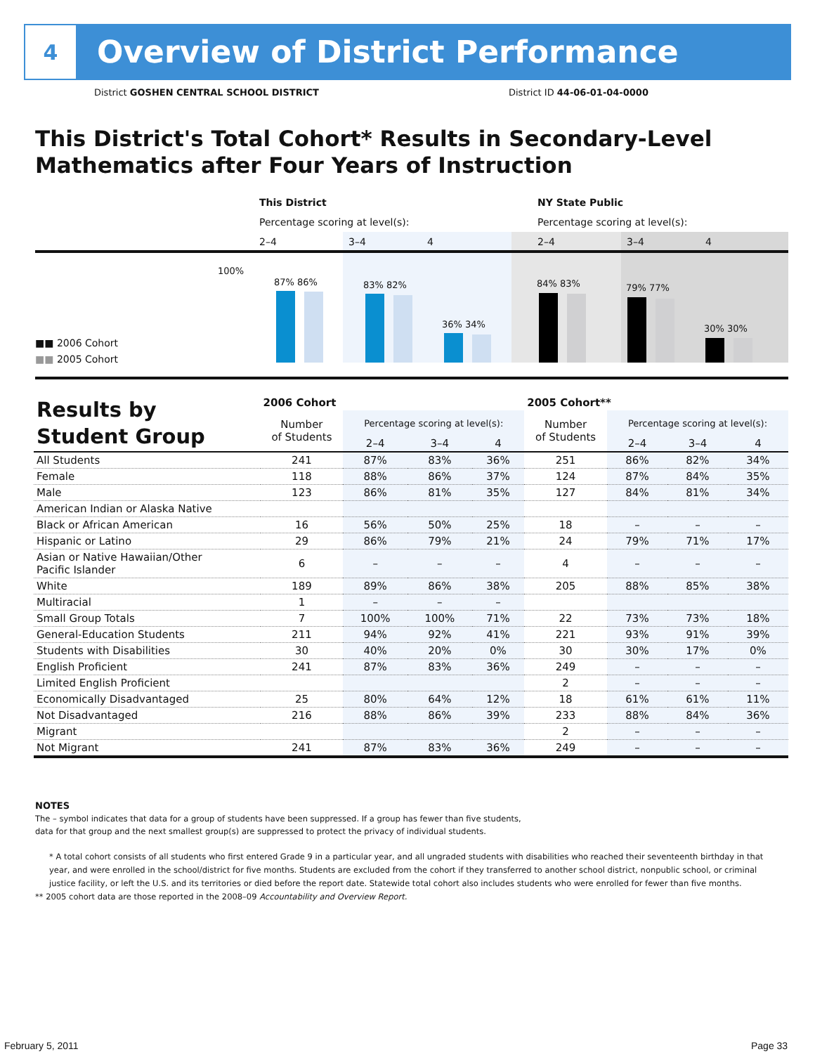4
Overview of District Performance
District GOSHEN CENTRAL SCHOOL DISTRICT
District ID 44-06-01-04-0000
This District's Total Cohort* Results in Secondary-Level
Mathematics after Four Years of Instruction
This District
Percentage scoring at level(s):
2–4 3–4 4
NY State Public
Percentage scoring at level(s):
2–4 3–4 4
100%
87% 86% 83% 82%
36% 34%
84% 83% 79% 77%
30% 30%
■■ 2006 Cohort
■■ 2005 Cohort
| Results by Student Group | 2006 Cohort | | | | 2005 Cohort** | | | |
| --- | --- | --- | --- | --- | --- | --- | --- | --- |
| | Number of Students | Percentage scoring at level(s): | | | Number of Students | Percentage scoring at level(s): | | |
| | | 2–4 | 3–4 | 4 | | 2–4 | 3–4 | 4 |
| All Students | 241 | 87% | 83% | 36% | 251 | 86% | 82% | 34% |
| Female | 118 | 88% | 86% | 37% | 124 | 87% | 84% | 35% |
| Male | 123 | 86% | 81% | 35% | 127 | 84% | 81% | 34% |
| American Indian or Alaska Native | | | | | | | | |
| Black or African American | 16 | 56% | 50% | 25% | 18 | – | – | – |
| Hispanic or Latino | 29 | 86% | 79% | 21% | 24 | 79% | 71% | 17% |
| Asian or Native Hawaiian/Other Pacific Islander | 6 | – | – | – | 4 | – | – | – |
| White | 189 | 89% | 86% | 38% | 205 | 88% | 85% | 38% |
| Multiracial | 1 | – | – | – | | | | |
| Small Group Totals | 7 | 100% | 100% | 71% | 22 | 73% | 73% | 18% |
| General-Education Students | 211 | 94% | 92% | 41% | 221 | 93% | 91% | 39% |
| Students with Disabilities | 30 | 40% | 20% | 0% | 30 | 30% | 17% | 0% |
| English Proficient | 241 | 87% | 83% | 36% | 249 | – | – | – |
| Limited English Proficient | | | | | 2 | – | – | – |
| Economically Disadvantaged | 25 | 80% | 64% | 12% | 18 | 61% | 61% | 11% |
| Not Disadvantaged | 216 | 88% | 86% | 39% | 233 | 88% | 84% | 36% |
| Migrant | | | | | 2 | – | – | – |
| Not Migrant | 241 | 87% | 83% | 36% | 249 | – | – | – |
NOTES
The – symbol indicates that data for a group of students have been suppressed. If a group has fewer than five students,
data for that group and the next smallest group(s) are suppressed to protect the privacy of individual students.
* A total cohort consists of all students who first entered Grade 9 in a particular year, and all ungraded students with disabilities who reached their seventeenth birthday in that year, and were enrolled in the school/district for five months. Students are excluded from the cohort if they transferred to another school district, nonpublic school, or criminal justice facility, or left the U.S. and its territories or died before the report date. Statewide total cohort also includes students who were enrolled for fewer than five months.
** 2005 cohort data are those reported in the 2008–09 Accountability and Overview Report.
February 5, 2011 Page 33